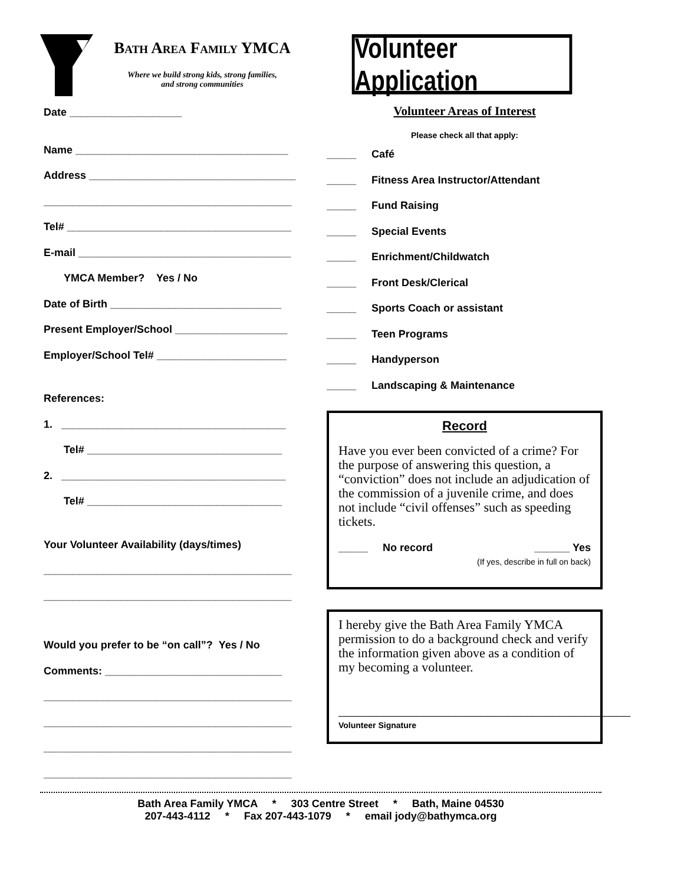Bath Area Family YMCA
Where we build strong kids, strong families,
and strong communities
Volunteer Application
Date ___________________
Name ____________________________________
Address ___________________________________
__________________________________________
Tel# ______________________________________
E-mail ____________________________________
YMCA Member? Yes / No
Date of Birth _____________________________
Present Employer/School ___________________
Employer/School Tel# ______________________
References:
1. ______________________________________
Tel# _________________________________
2. ______________________________________
Tel# _________________________________
Your Volunteer Availability (days/times)
__________________________________________
__________________________________________
Would you prefer to be “on call”? Yes / No
Comments: ______________________________
__________________________________________
__________________________________________
__________________________________________
__________________________________________
Volunteer Areas of Interest
Please check all that apply:
_____ Café
_____ Fitness Area Instructor/Attendant
_____ Fund Raising
_____ Special Events
_____ Enrichment/Childwatch
_____ Front Desk/Clerical
_____ Sports Coach or assistant
_____ Teen Programs
_____ Handyperson
_____ Landscaping & Maintenance
Record
Have you ever been convicted of a crime? For the purpose of answering this question, a “conviction” does not include an adjudication of the commission of a juvenile crime, and does not include “civil offenses” such as speeding tickets.
_____ No record ______ Yes
(If yes, describe in full on back)
I hereby give the Bath Area Family YMCA permission to do a background check and verify the information given above as a condition of my becoming a volunteer.
_____________________________________________
Volunteer Signature
Bath Area Family YMCA * 303 Centre Street * Bath, Maine 04530
207-443-4112 * Fax 207-443-1079 * email jody@bathymca.org